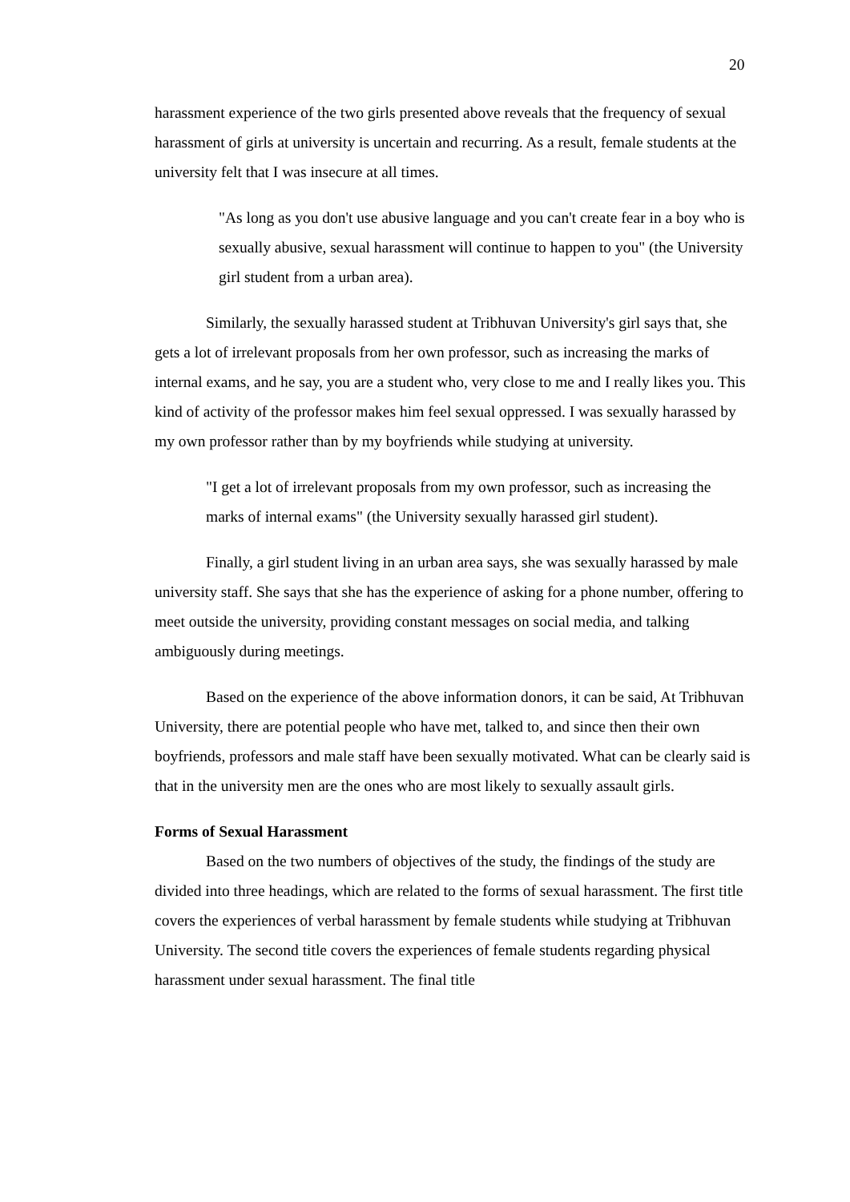20
harassment experience of the two girls presented above reveals that the frequency of sexual harassment of girls at university is uncertain and recurring. As a result, female students at the university felt that I was insecure at all times.
"As long as you don't use abusive language and you can't create fear in a boy who is sexually abusive, sexual harassment will continue to happen to you" (the University girl student from a urban area).
Similarly, the sexually harassed student at Tribhuvan University's girl says that, she gets a lot of irrelevant proposals from her own professor, such as increasing the marks of internal exams, and he say, you are a student who, very close to me and I really likes you. This kind of activity of the professor makes him feel sexual oppressed. I was sexually harassed by my own professor rather than by my boyfriends while studying at university.
"I get a lot of irrelevant proposals from my own professor, such as increasing the marks of internal exams" (the University sexually harassed girl student).
Finally, a girl student living in an urban area says, she was sexually harassed by male university staff. She says that she has the experience of asking for a phone number, offering to meet outside the university, providing constant messages on social media, and talking ambiguously during meetings.
Based on the experience of the above information donors, it can be said, At Tribhuvan University, there are potential people who have met, talked to, and since then their own boyfriends, professors and male staff have been sexually motivated. What can be clearly said is that in the university men are the ones who are most likely to sexually assault girls.
Forms of Sexual Harassment
Based on the two numbers of objectives of the study, the findings of the study are divided into three headings, which are related to the forms of sexual harassment. The first title covers the experiences of verbal harassment by female students while studying at Tribhuvan University. The second title covers the experiences of female students regarding physical harassment under sexual harassment. The final title